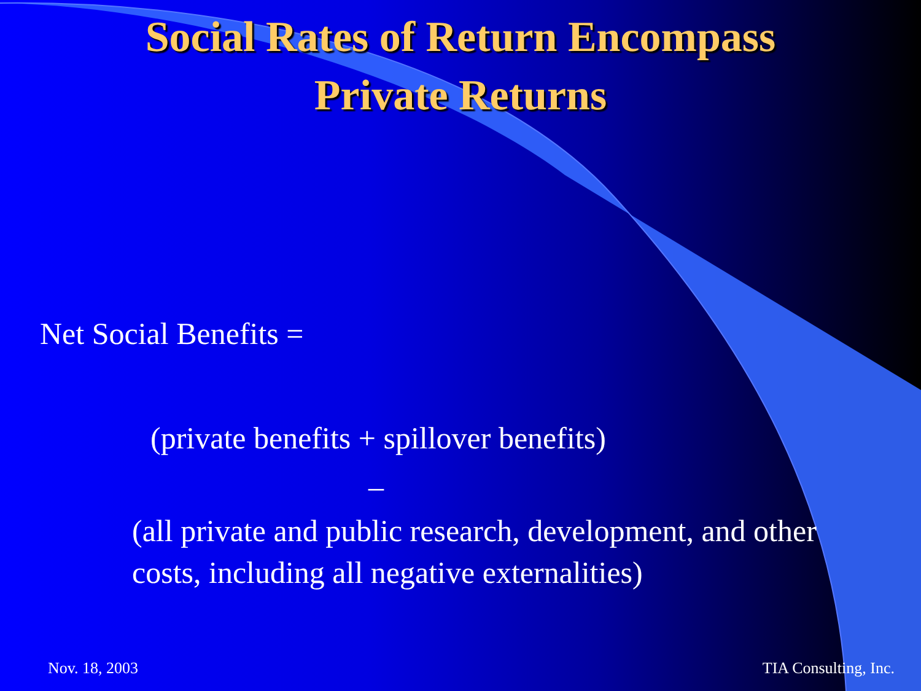Social Rates of Return Encompass
Private Returns
Net Social Benefits =
(private benefits + spillover benefits)
–
(all private and public research, development, and other costs, including all negative externalities)
Nov. 18, 2003 TIA Consulting, Inc.